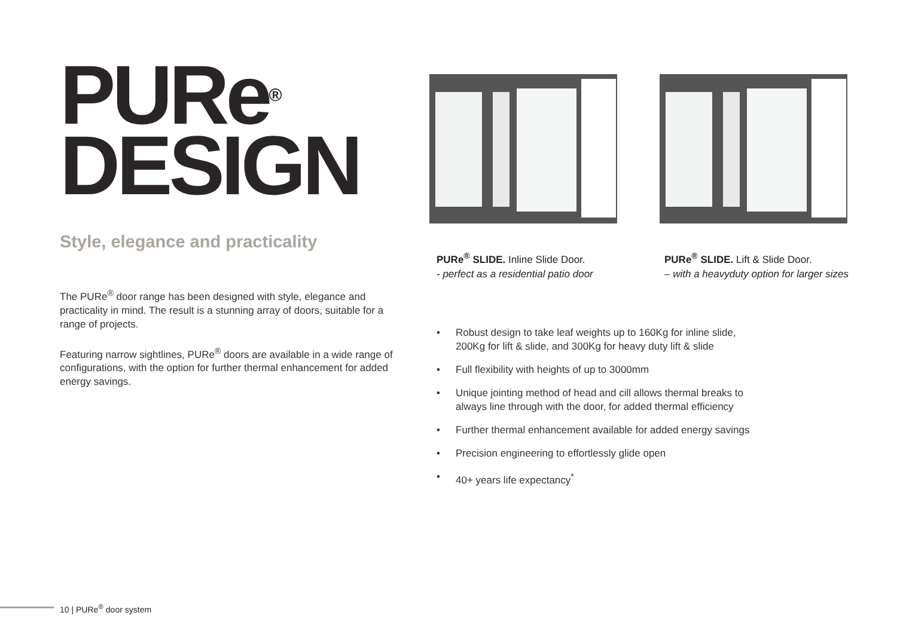PURe<sup>®</sup>
DESIGN
Style, elegance and practicality
The PURe<sup>®</sup> door range has been designed with style, elegance and practicality in mind. The result is a stunning array of doors, suitable for a range of projects.
Featuring narrow sightlines, PURe<sup>®</sup> doors are available in a wide range of configurations, with the option for further thermal enhancement for added energy savings.
PURe<sup>®</sup> SLIDE. Inline Slide Door.
- perfect as a residential patio door
PURe<sup>®</sup> SLIDE. Lift & Slide Door.
– with a heavyduty option for larger sizes
• Robust design to take leaf weights up to 160Kg for inline slide, 200Kg for lift & slide, and 300Kg for heavy duty lift & slide
• Full flexibility with heights of up to 3000mm
• Unique jointing method of head and cill allows thermal breaks to always line through with the door, for added thermal efficiency
• Further thermal enhancement available for added energy savings
• Precision engineering to effortlessly glide open
• 40+ years life expectancy<sup>*</sup>
10 | PURe<sup>®</sup> door system